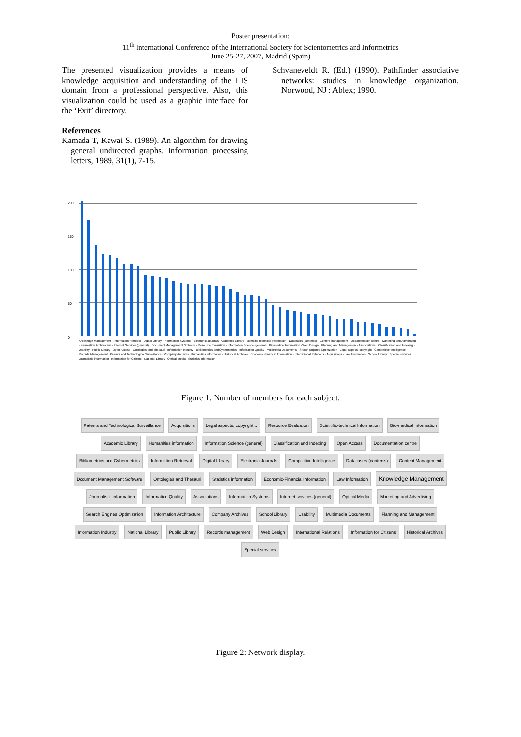Poster presentation:
11<sup>th</sup> International Conference of the International Society for Scientometrics and Informetrics
June 25-27, 2007, Madrid (Spain)
The presented visualization provides a means of knowledge acquisition and understanding of the LIS domain from a professional perspective. Also, this visualization could be used as a graphic interface for the ‘Exit’ directory.
References
Kamada T, Kawai S. (1989). An algorithm for drawing general undirected graphs. Information processing letters, 1989, 31(1), 7-15.
Schvaneveldt R. (Ed.) (1990). Pathfinder associative networks: studies in knowledge organization. Norwood, NJ : Ablex; 1990.
200
150
100
50
0
Knowledge Management · Information Retrieval · Digital Library · Information Systems · Electronic Journals · Academic Library · Scientific-technical Information · Databases (contents) · Content Management · Documentation centre · Marketing and Advertising · Information Architecture · Internet Services (general) · Document Management Software · Resource Evaluation · Information Science (general) · Bio-medical Information · Web Design · Planning and Management · Associations · Classification and Indexing · Usability · Public Library · Open Access · Ontologies and Thesauri · Information Industry · Bibliometrics and Cybermetrics · Information Quality · Multimedia Documents · Search Engines Optimization · Legal aspects, copyright · Competitive Intelligence · Records Management · Patents and Technological Surveillance · Company Archives · Humanities information · Historical Archives · Economic-Financial Information · International Relations · Acquisitions · Law Information · School Library · Special services · Journalistic information · Information for Citizens · National Library · Optical Media · Statistics information
Figure 1: Number of members for each subject.
Patents and Technological Surveillance Acquisitions Legal aspects, copyright... Resource Evaluation Scientific-technical Information Bio-medical Information Academic Library Humanities information Information Science (general) Classification and Indexing Open Access Documentation centre Bibliometrics and Cybermetrics Information Retrieval Digital Library Electronic Journals Competitive Intelligence Databases (contents) Content Management Document Management Software Ontologies and Thesauri Statistics information Economic-Financial Information Law Information Knowledge Management Journalistic information Information Quality Associations Information Systems Internet services (general) Optical Media Marketing and Advertising Search Engines Optimization Information Architecture Company Archives School Library Usability Multimedia Documents Planning and Management Information Industry National Library Public Library Records management Web Design International Relations Information for Citizens Historical Archives Special services
Figure 2: Network display.